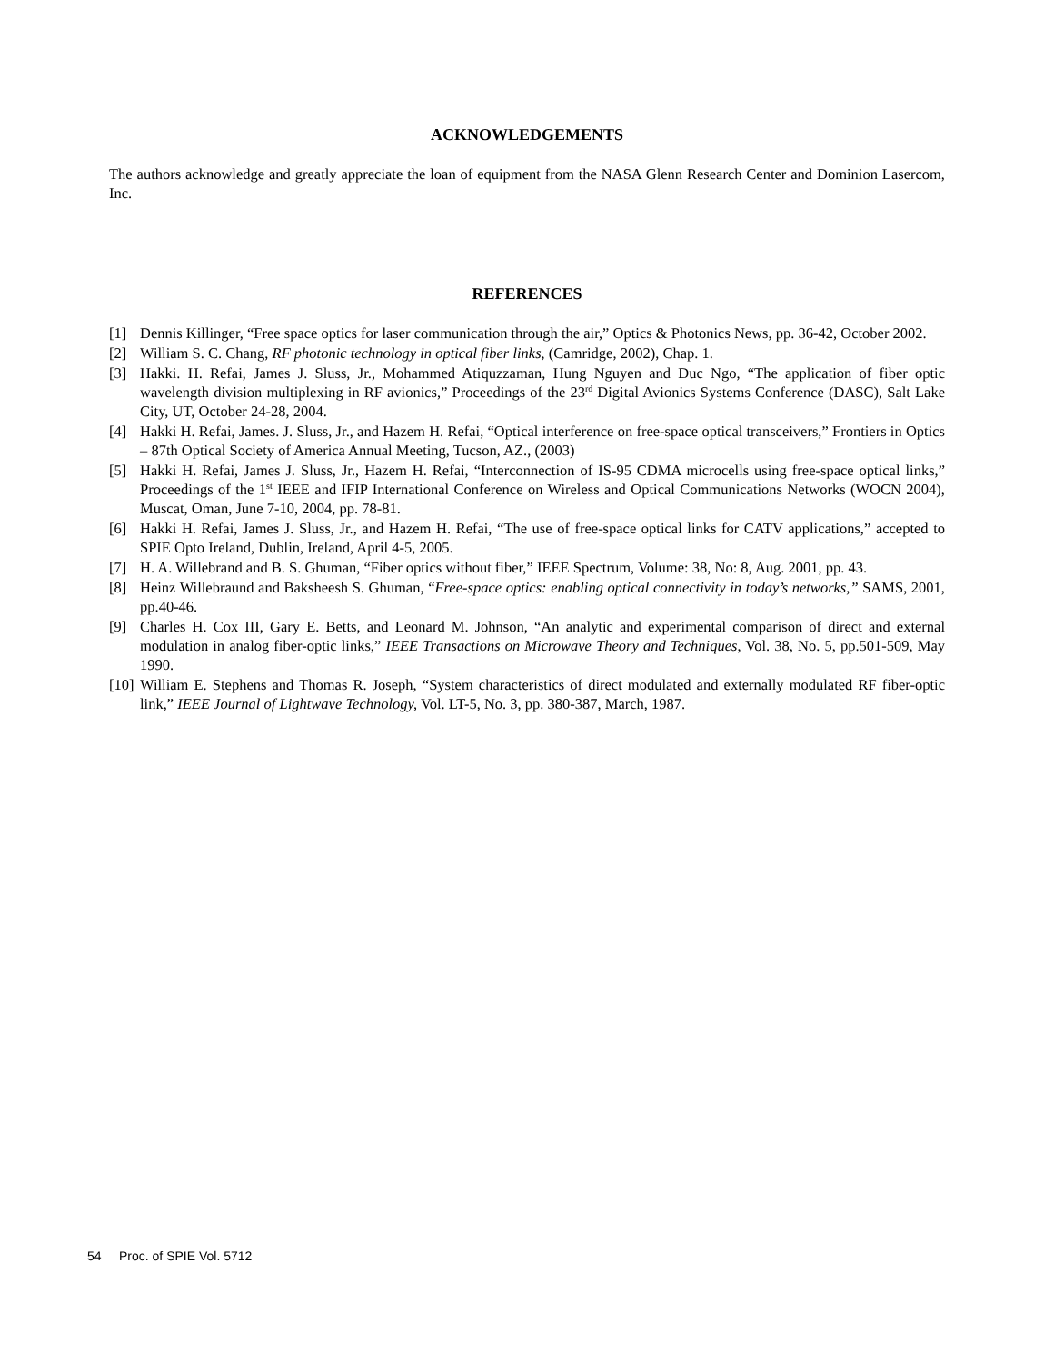ACKNOWLEDGEMENTS
The authors acknowledge and greatly appreciate the loan of equipment from the NASA Glenn Research Center and Dominion Lasercom, Inc.
REFERENCES
[1] Dennis Killinger, “Free space optics for laser communication through the air,” Optics & Photonics News, pp. 36-42, October 2002.
[2] William S. C. Chang, RF photonic technology in optical fiber links, (Camridge, 2002), Chap. 1.
[3] Hakki. H. Refai, James J. Sluss, Jr., Mohammed Atiquzzaman, Hung Nguyen and Duc Ngo, “The application of fiber optic wavelength division multiplexing in RF avionics,” Proceedings of the 23<sup>rd</sup> Digital Avionics Systems Conference (DASC), Salt Lake City, UT, October 24-28, 2004.
[4] Hakki H. Refai, James. J. Sluss, Jr., and Hazem H. Refai, “Optical interference on free-space optical transceivers,” Frontiers in Optics – 87th Optical Society of America Annual Meeting, Tucson, AZ., (2003)
[5] Hakki H. Refai, James J. Sluss, Jr., Hazem H. Refai, “Interconnection of IS-95 CDMA microcells using free-space optical links,” Proceedings of the 1<sup>st</sup> IEEE and IFIP International Conference on Wireless and Optical Communications Networks (WOCN 2004), Muscat, Oman, June 7-10, 2004, pp. 78-81.
[6] Hakki H. Refai, James J. Sluss, Jr., and Hazem H. Refai, “The use of free-space optical links for CATV applications,” accepted to SPIE Opto Ireland, Dublin, Ireland, April 4-5, 2005.
[7] H. A. Willebrand and B. S. Ghuman, “Fiber optics without fiber,” IEEE Spectrum, Volume: 38, No: 8, Aug. 2001, pp. 43.
[8] Heinz Willebraund and Baksheesh S. Ghuman, “Free-space optics: enabling optical connectivity in today’s networks,” SAMS, 2001, pp.40-46.
[9] Charles H. Cox III, Gary E. Betts, and Leonard M. Johnson, “An analytic and experimental comparison of direct and external modulation in analog fiber-optic links,” IEEE Transactions on Microwave Theory and Techniques, Vol. 38, No. 5, pp.501-509, May 1990.
[10] William E. Stephens and Thomas R. Joseph, “System characteristics of direct modulated and externally modulated RF fiber-optic link,” IEEE Journal of Lightwave Technology, Vol. LT-5, No. 3, pp. 380-387, March, 1987.
54 Proc. of SPIE Vol. 5712